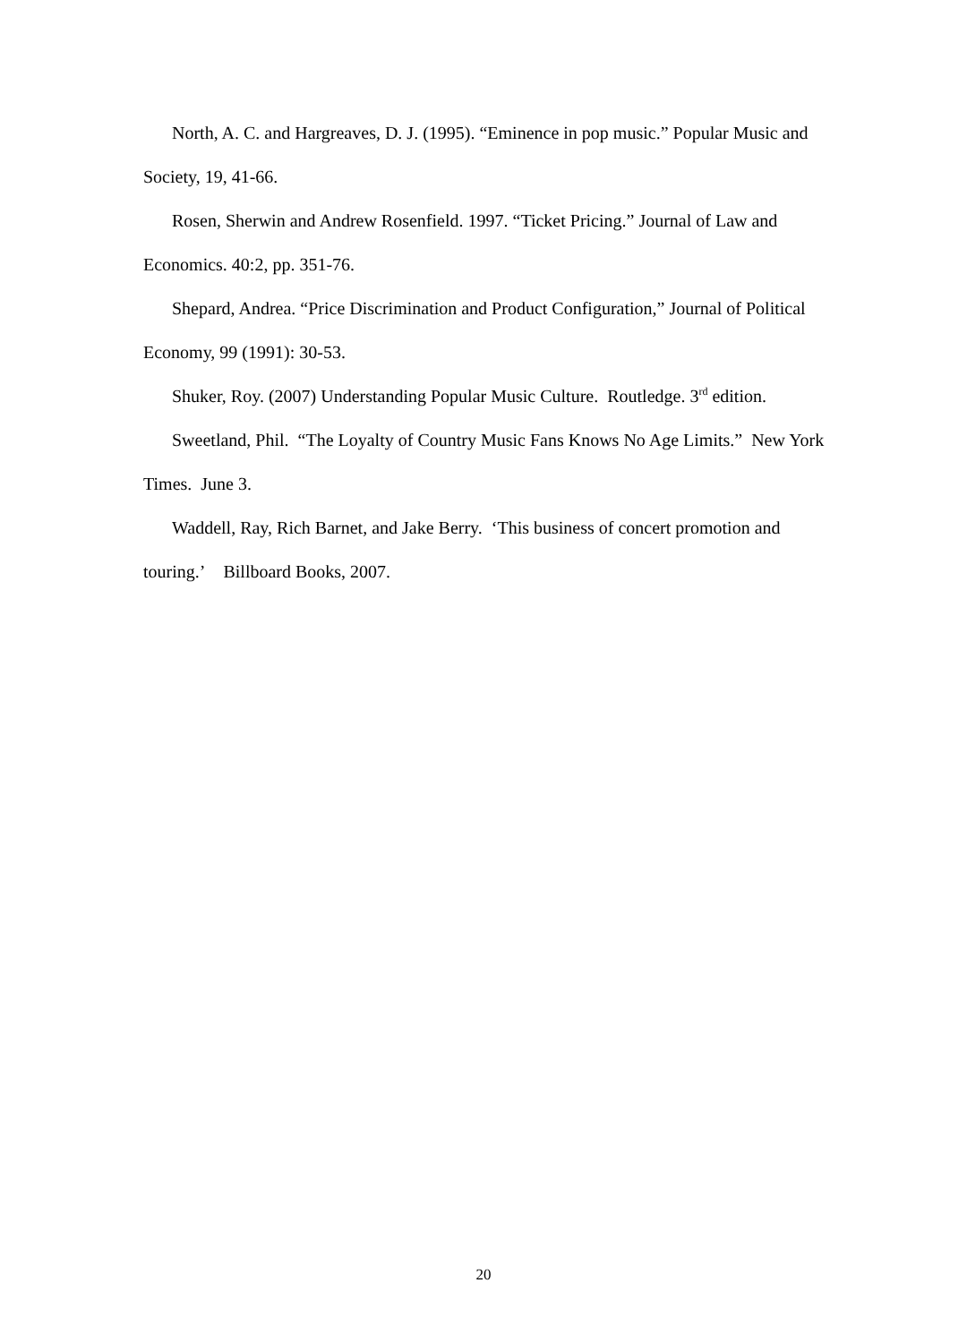North, A. C. and Hargreaves, D. J. (1995). “Eminence in pop music.” Popular Music and Society, 19, 41-66.
Rosen, Sherwin and Andrew Rosenfield. 1997. “Ticket Pricing.” Journal of Law and Economics. 40:2, pp. 351-76.
Shepard, Andrea. “Price Discrimination and Product Configuration,” Journal of Political Economy, 99 (1991): 30-53.
Shuker, Roy. (2007) Understanding Popular Music Culture. Routledge. 3<sup>rd</sup> edition.
Sweetland, Phil. “The Loyalty of Country Music Fans Knows No Age Limits.” New York Times. June 3.
Waddell, Ray, Rich Barnet, and Jake Berry. ‘This business of concert promotion and touring.’ Billboard Books, 2007.
20